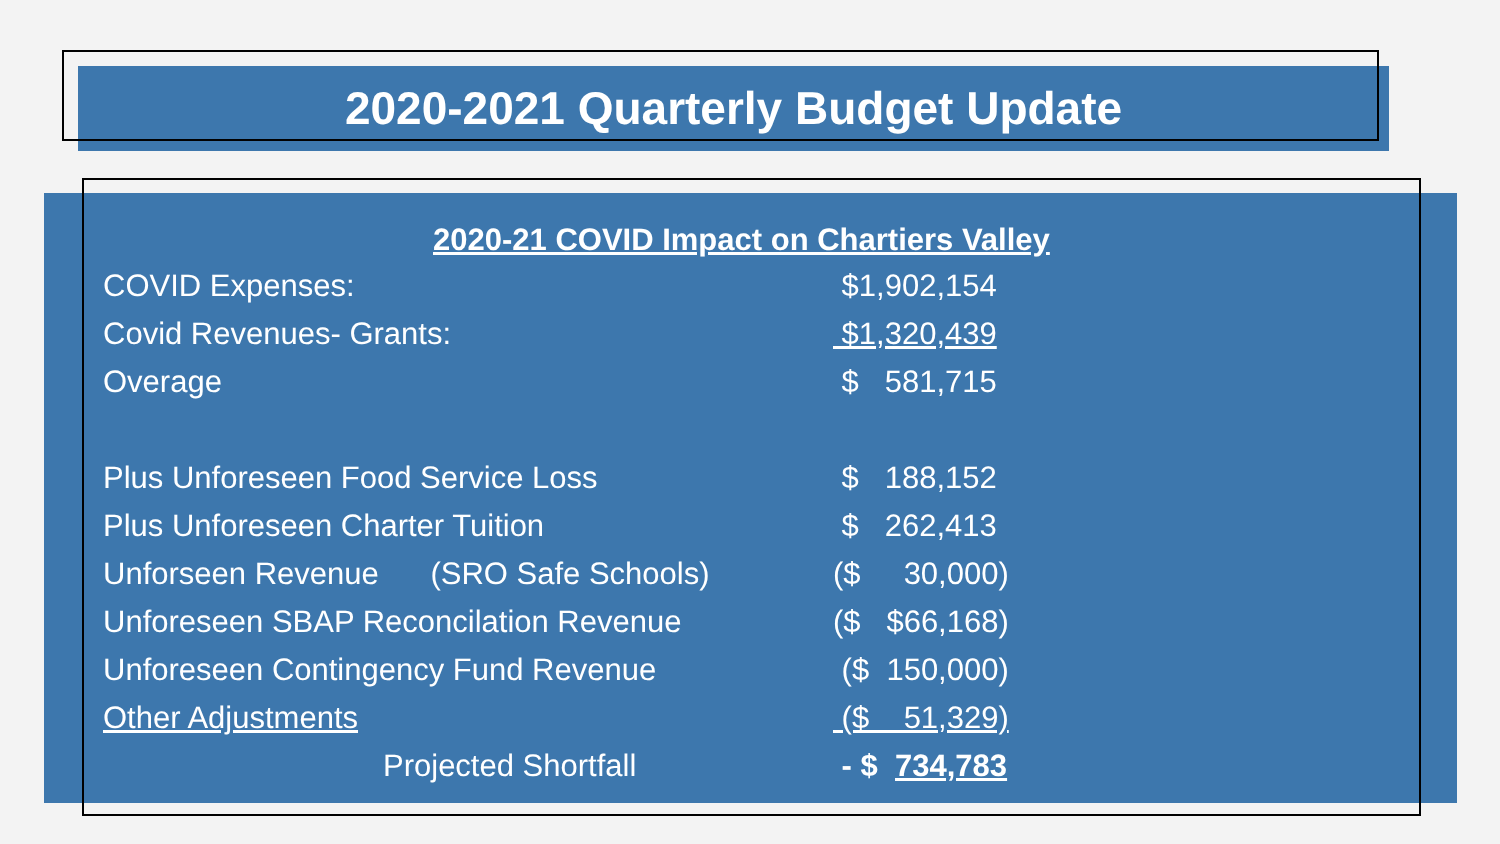2020-2021 Quarterly Budget Update
| 2020-21 COVID Impact on Chartiers Valley | |
| COVID Expenses: | $1,902,154 |
| Covid Revenues- Grants: | $1,320,439 |
| Overage | $ 581,715 |
| Plus Unforeseen Food Service Loss | $ 188,152 |
| Plus Unforeseen Charter Tuition | $ 262,413 |
| Unforseen Revenue (SRO Safe Schools) | ($ 30,000) |
| Unforeseen SBAP Reconcilation Revenue | ($ $66,168) |
| Unforeseen Contingency Fund Revenue | ($ 150,000) |
| Other Adjustments | ($ 51,329) |
| Projected Shortfall | - $ 734,783 |